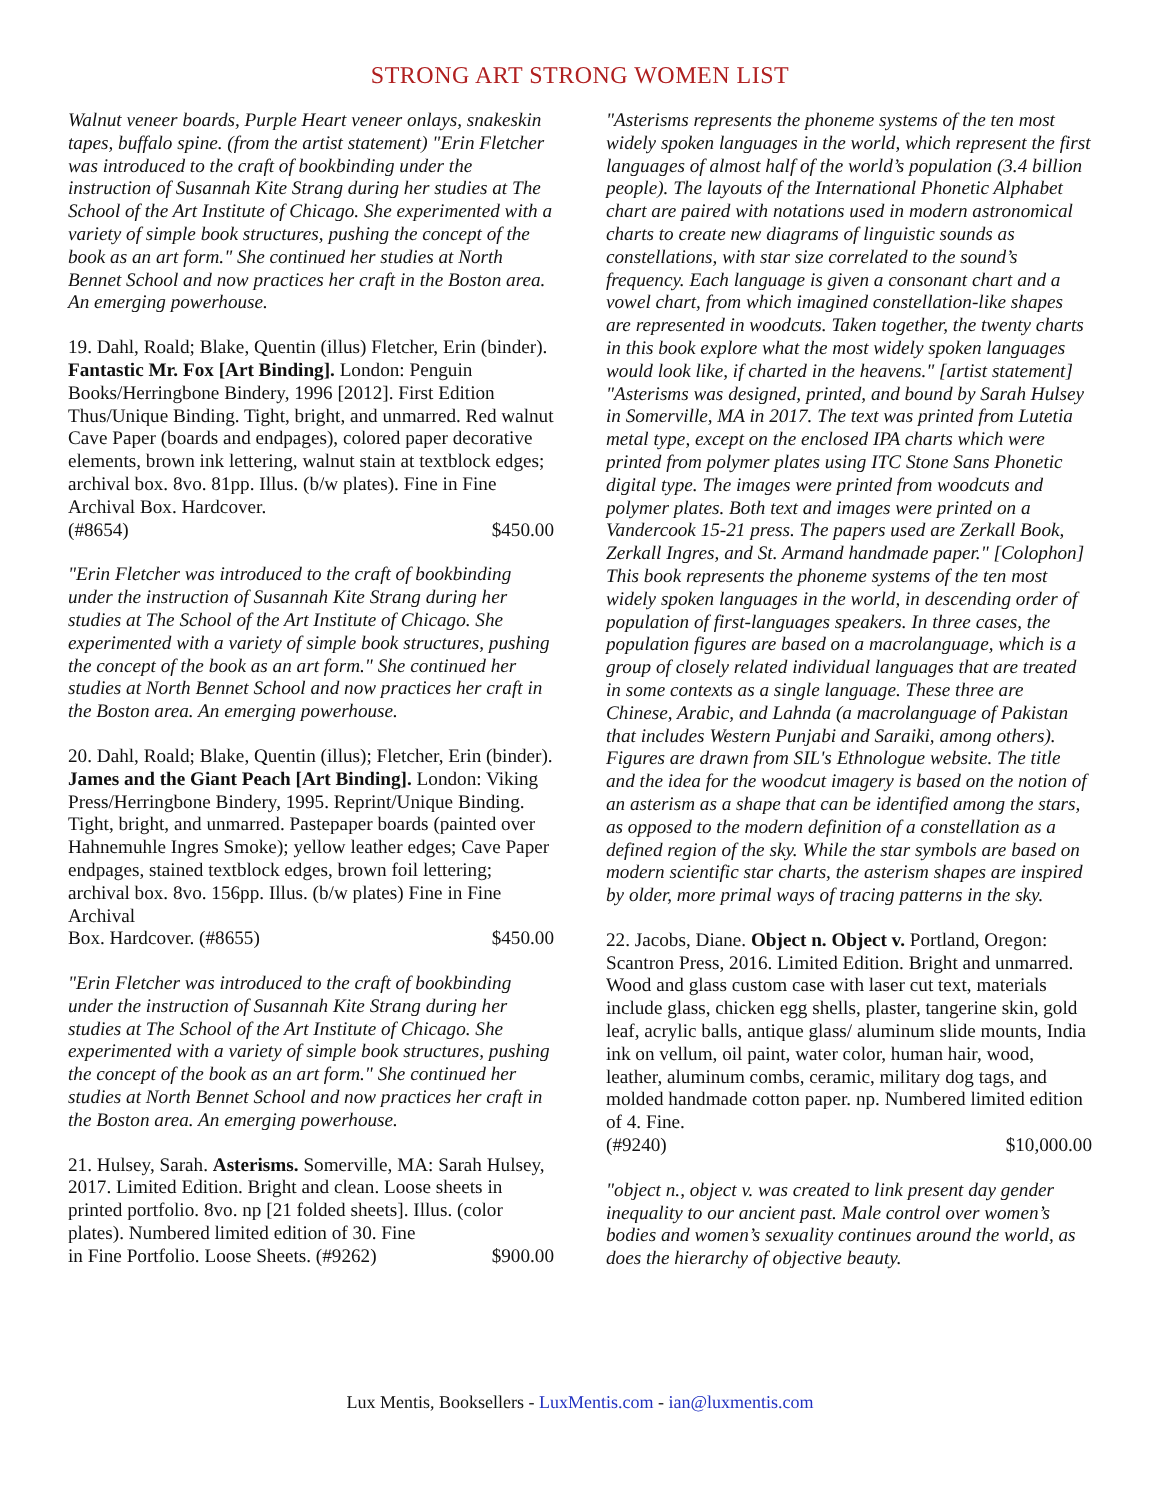STRONG ART STRONG WOMEN LIST
Walnut veneer boards, Purple Heart veneer onlays, snakeskin tapes, buffalo spine. (from the artist statement) "Erin Fletcher was introduced to the craft of bookbinding under the instruction of Susannah Kite Strang during her studies at The School of the Art Institute of Chicago. She experimented with a variety of simple book structures, pushing the concept of the book as an art form." She continued her studies at North Bennet School and now practices her craft in the Boston area. An emerging powerhouse.
19. Dahl, Roald; Blake, Quentin (illus) Fletcher, Erin (binder). Fantastic Mr. Fox [Art Binding]. London: Penguin Books/Herringbone Bindery, 1996 [2012]. First Edition Thus/Unique Binding. Tight, bright, and unmarred. Red walnut Cave Paper (boards and endpages), colored paper decorative elements, brown ink lettering, walnut stain at textblock edges; archival box. 8vo. 81pp. Illus. (b/w plates). Fine in Fine Archival Box. Hardcover.
(#8654) $450.00
"Erin Fletcher was introduced to the craft of bookbinding under the instruction of Susannah Kite Strang during her studies at The School of the Art Institute of Chicago. She experimented with a variety of simple book structures, pushing the concept of the book as an art form." She continued her studies at North Bennet School and now practices her craft in the Boston area. An emerging powerhouse.
20. Dahl, Roald; Blake, Quentin (illus); Fletcher, Erin (binder). James and the Giant Peach [Art Binding]. London: Viking Press/Herringbone Bindery, 1995. Reprint/Unique Binding. Tight, bright, and unmarred. Pastepaper boards (painted over Hahnemuhle Ingres Smoke); yellow leather edges; Cave Paper endpages, stained textblock edges, brown foil lettering; archival box. 8vo. 156pp. Illus. (b/w plates) Fine in Fine Archival
Box. Hardcover. (#8655) $450.00
"Erin Fletcher was introduced to the craft of bookbinding under the instruction of Susannah Kite Strang during her studies at The School of the Art Institute of Chicago. She experimented with a variety of simple book structures, pushing the concept of the book as an art form." She continued her studies at North Bennet School and now practices her craft in the Boston area. An emerging powerhouse.
21. Hulsey, Sarah. Asterisms. Somerville, MA: Sarah Hulsey, 2017. Limited Edition. Bright and clean. Loose sheets in printed portfolio. 8vo. np [21 folded sheets]. Illus. (color plates). Numbered limited edition of 30. Fine
in Fine Portfolio. Loose Sheets. (#9262) $900.00
"Asterisms represents the phoneme systems of the ten most widely spoken languages in the world, which represent the first languages of almost half of the world’s population (3.4 billion people). The layouts of the International Phonetic Alphabet chart are paired with notations used in modern astronomical charts to create new diagrams of linguistic sounds as constellations, with star size correlated to the sound’s frequency. Each language is given a consonant chart and a vowel chart, from which imagined constellation-like shapes are represented in woodcuts. Taken together, the twenty charts in this book explore what the most widely spoken languages would look like, if charted in the heavens." [artist statement] "Asterisms was designed, printed, and bound by Sarah Hulsey in Somerville, MA in 2017. The text was printed from Lutetia metal type, except on the enclosed IPA charts which were printed from polymer plates using ITC Stone Sans Phonetic digital type. The images were printed from woodcuts and polymer plates. Both text and images were printed on a Vandercook 15-21 press. The papers used are Zerkall Book, Zerkall Ingres, and St. Armand handmade paper." [Colophon] This book represents the phoneme systems of the ten most widely spoken languages in the world, in descending order of population of first-languages speakers. In three cases, the population figures are based on a macrolanguage, which is a group of closely related individual languages that are treated in some contexts as a single language. These three are Chinese, Arabic, and Lahnda (a macrolanguage of Pakistan that includes Western Punjabi and Saraiki, among others). Figures are drawn from SIL's Ethnologue website. The title and the idea for the woodcut imagery is based on the notion of an asterism as a shape that can be identified among the stars, as opposed to the modern definition of a constellation as a defined region of the sky. While the star symbols are based on modern scientific star charts, the asterism shapes are inspired by older, more primal ways of tracing patterns in the sky.
22. Jacobs, Diane. Object n. Object v. Portland, Oregon: Scantron Press, 2016. Limited Edition. Bright and unmarred. Wood and glass custom case with laser cut text, materials include glass, chicken egg shells, plaster, tangerine skin, gold leaf, acrylic balls, antique glass/ aluminum slide mounts, India ink on vellum, oil paint, water color, human hair, wood, leather, aluminum combs, ceramic, military dog tags, and molded handmade cotton paper. np. Numbered limited edition of 4. Fine.
(#9240) $10,000.00
"object n., object v. was created to link present day gender inequality to our ancient past. Male control over women’s bodies and women’s sexuality continues around the world, as does the hierarchy of objective beauty.
Lux Mentis, Booksellers - LuxMentis.com - ian@luxmentis.com